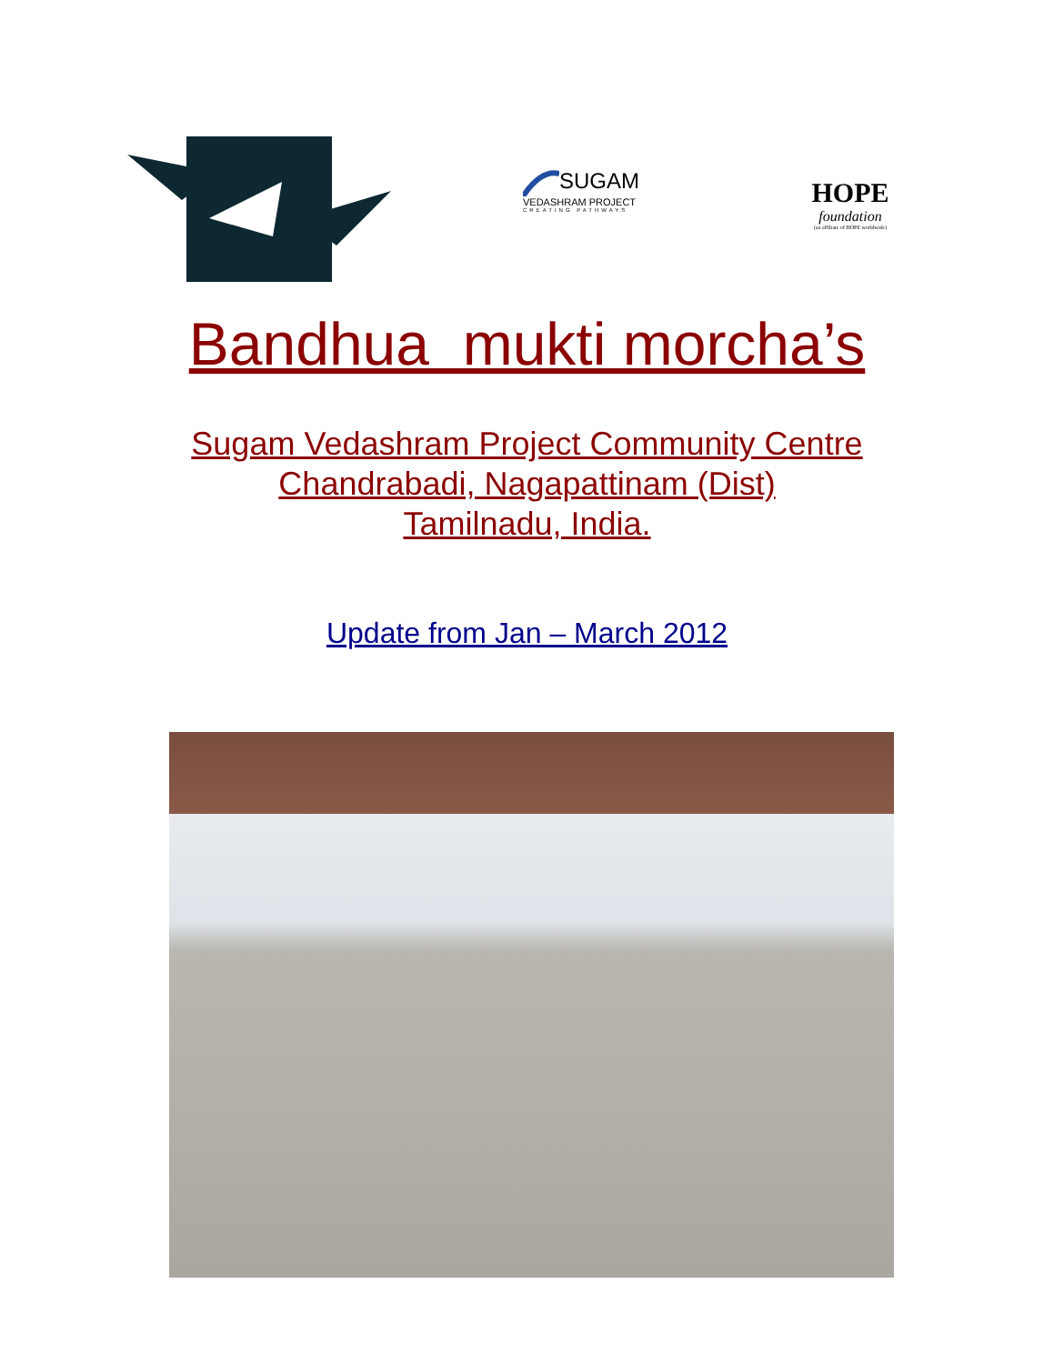SUGAM
VEDASHRAM PROJECT
CREATING PATHWAYS
HOPE
foundation
(an affiliate of HOPE worldwide)
Bandhua mukti morcha’s
Sugam Vedashram Project Community Centre
Chandrabadi, Nagapattinam (Dist)
Tamilnadu, India.
Update from Jan – March 2012